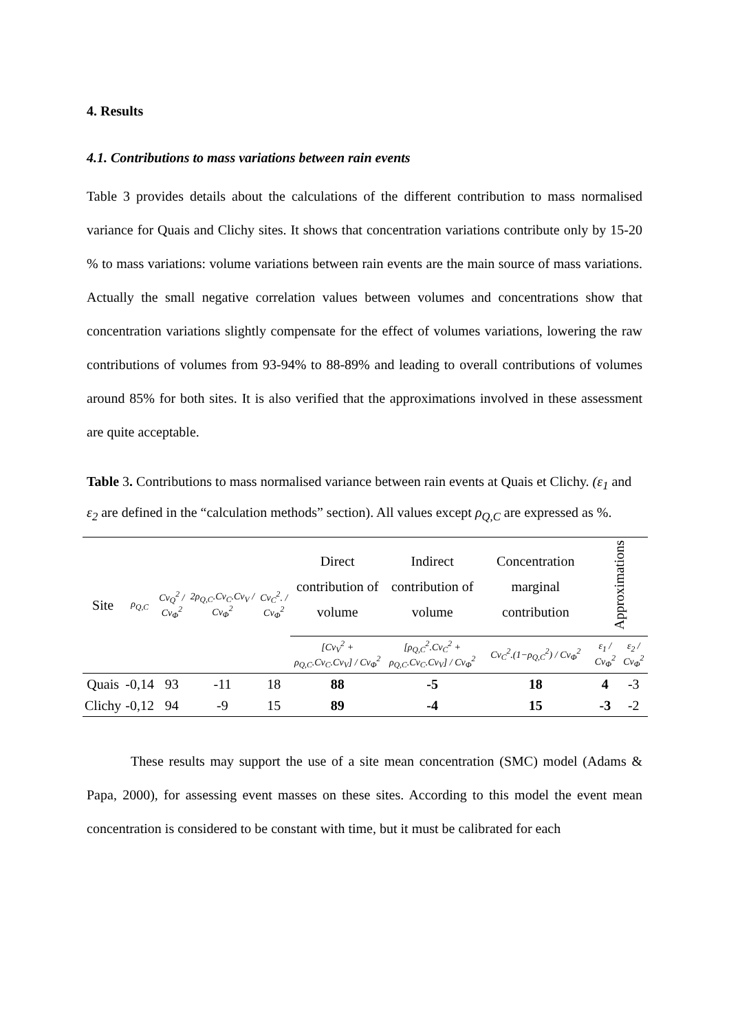4. Results
4.1. Contributions to mass variations between rain events
Table 3 provides details about the calculations of the different contribution to mass normalised variance for Quais and Clichy sites. It shows that concentration variations contribute only by 15-20 % to mass variations: volume variations between rain events are the main source of mass variations. Actually the small negative correlation values between volumes and concentrations show that concentration variations slightly compensate for the effect of volumes variations, lowering the raw contributions of volumes from 93-94% to 88-89% and leading to overall contributions of volumes around 85% for both sites. It is also verified that the approximations involved in these assessment are quite acceptable.
Table 3. Contributions to mass normalised variance between rain events at Quais et Clichy. (ε<sub>1</sub> and ε<sub>2</sub> are defined in the “calculation methods” section). All values except ρ<sub>Q,C</sub> are expressed as %.
| Site | ρ<sub>Q,C</sub> | Cv<sub>Q</sub><sup>2</sup> / Cv<sub>Φ</sub><sup>2</sup> | 2ρ<sub>Q,C</sub>.Cv<sub>C</sub>.Cv<sub>V</sub> / Cv<sub>Φ</sub><sup>2</sup> | Cv<sub>C</sub><sup>2</sup>. / Cv<sub>Φ</sub><sup>2</sup> | Direct contribution of volume | Indirect contribution of volume | Concentration marginal contribution | Approximations | |
| | | | | | [Cv<sub>V</sub><sup>2</sup> + ρ<sub>Q,C</sub>.Cv<sub>C</sub>.Cv<sub>V</sub>] / Cv<sub>Φ</sub><sup>2</sup> | [ρ<sub>Q,C</sub><sup>2</sup>.Cv<sub>C</sub><sup>2</sup> + ρ<sub>Q,C</sub>.Cv<sub>C</sub>.Cv<sub>V</sub>] / Cv<sub>Φ</sub><sup>2</sup> | Cv<sub>C</sub><sup>2</sup>.(1−ρ<sub>Q,C</sub><sup>2</sup>) / Cv<sub>Φ</sub><sup>2</sup> | ε<sub>1</sub> / Cv<sub>Φ</sub><sup>2</sup> | ε<sub>2</sub> / Cv<sub>Φ</sub><sup>2</sup> |
| Quais | -0,14 | 93 | -11 | 18 | 88 | -5 | 18 | 4 | -3 |
| Clichy | -0,12 | 94 | -9 | 15 | 89 | -4 | 15 | -3 | -2 |
These results may support the use of a site mean concentration (SMC) model (Adams & Papa, 2000), for assessing event masses on these sites. According to this model the event mean concentration is considered to be constant with time, but it must be calibrated for each